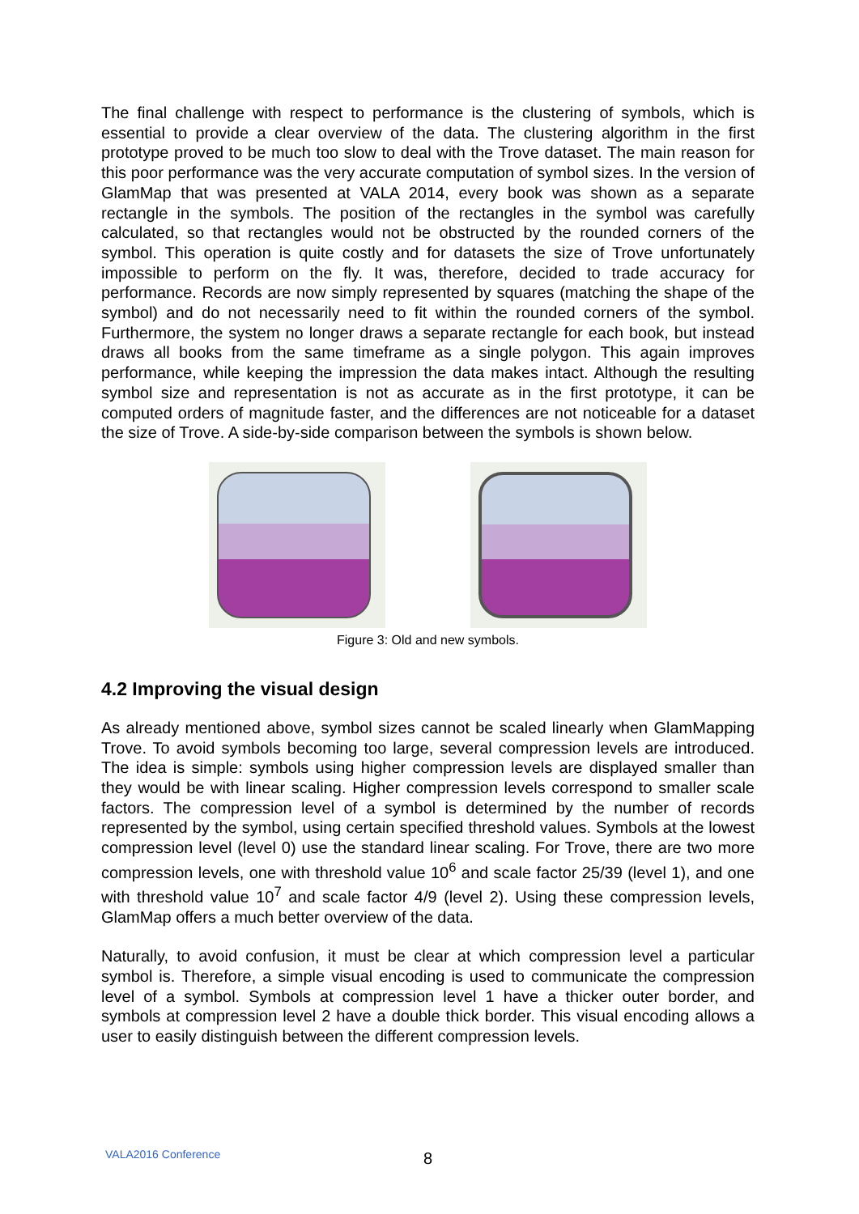The final challenge with respect to performance is the clustering of symbols, which is essential to provide a clear overview of the data. The clustering algorithm in the first prototype proved to be much too slow to deal with the Trove dataset. The main reason for this poor performance was the very accurate computation of symbol sizes. In the version of GlamMap that was presented at VALA 2014, every book was shown as a separate rectangle in the symbols. The position of the rectangles in the symbol was carefully calculated, so that rectangles would not be obstructed by the rounded corners of the symbol. This operation is quite costly and for datasets the size of Trove unfortunately impossible to perform on the fly. It was, therefore, decided to trade accuracy for performance. Records are now simply represented by squares (matching the shape of the symbol) and do not necessarily need to fit within the rounded corners of the symbol. Furthermore, the system no longer draws a separate rectangle for each book, but instead draws all books from the same timeframe as a single polygon. This again improves performance, while keeping the impression the data makes intact. Although the resulting symbol size and representation is not as accurate as in the first prototype, it can be computed orders of magnitude faster, and the differences are not noticeable for a dataset the size of Trove. A side-by-side comparison between the symbols is shown below.
Figure 3: Old and new symbols.
4.2 Improving the visual design
As already mentioned above, symbol sizes cannot be scaled linearly when GlamMapping Trove. To avoid symbols becoming too large, several compression levels are introduced. The idea is simple: symbols using higher compression levels are displayed smaller than they would be with linear scaling. Higher compression levels correspond to smaller scale factors. The compression level of a symbol is determined by the number of records represented by the symbol, using certain specified threshold values. Symbols at the lowest compression level (level 0) use the standard linear scaling. For Trove, there are two more compression levels, one with threshold value 10<sup>6</sup> and scale factor 25/39 (level 1), and one with threshold value 10<sup>7</sup> and scale factor 4/9 (level 2). Using these compression levels, GlamMap offers a much better overview of the data.
Naturally, to avoid confusion, it must be clear at which compression level a particular symbol is. Therefore, a simple visual encoding is used to communicate the compression level of a symbol. Symbols at compression level 1 have a thicker outer border, and symbols at compression level 2 have a double thick border. This visual encoding allows a user to easily distinguish between the different compression levels.
VALA2016 Conference 8